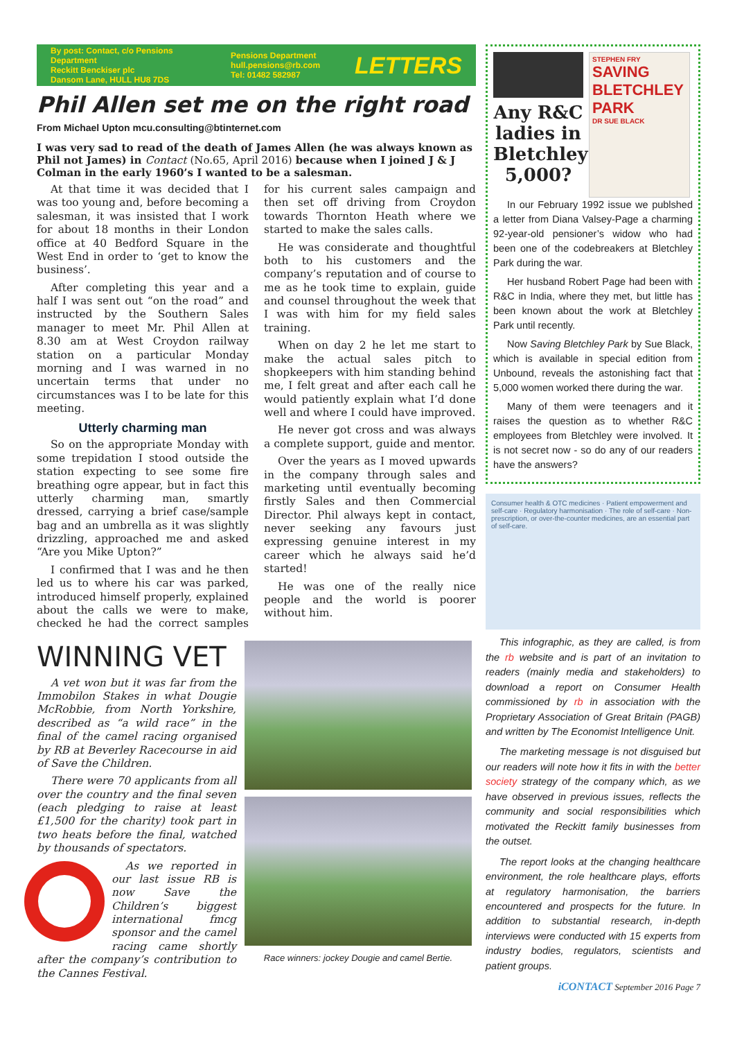By post: Contact, c/o Pensions Department
Reckitt Benckiser plc
Dansom Lane, HULL HU8 7DS
Pensions Department
hull.pensions@rb.com
Tel: 01482 582987
LETTERS
Phil Allen set me on the right road
From Michael Upton mcu.consulting@btinternet.com
I was very sad to read of the death of James Allen (he was always known as Phil not James) in Contact (No.65, April 2016) because when I joined J & J Colman in the early 1960’s I wanted to be a salesman.
At that time it was decided that I was too young and, before becoming a salesman, it was insisted that I work for about 18 months in their London office at 40 Bedford Square in the West End in order to ‘get to know the business’.
After completing this year and a half I was sent out “on the road” and instructed by the Southern Sales manager to meet Mr. Phil Allen at 8.30 am at West Croydon railway station on a particular Monday morning and I was warned in no uncertain terms that under no circumstances was I to be late for this meeting.
Utterly charming man
So on the appropriate Monday with some trepidation I stood outside the station expecting to see some fire breathing ogre appear, but in fact this utterly charming man, smartly dressed, carrying a brief case/sample bag and an umbrella as it was slightly drizzling, approached me and asked “Are you Mike Upton?”
I confirmed that I was and he then led us to where his car was parked, introduced himself properly, explained about the calls we were to make, checked he had the correct samples for his current sales campaign and then set off driving from Croydon towards Thornton Heath where we started to make the sales calls.
He was considerate and thoughtful both to his customers and the company’s reputation and of course to me as he took time to explain, guide and counsel throughout the week that I was with him for my field sales training.
When on day 2 he let me start to make the actual sales pitch to shopkeepers with him standing behind me, I felt great and after each call he would patiently explain what I’d done well and where I could have improved.
He never got cross and was always a complete support, guide and mentor.
Over the years as I moved upwards in the company through sales and marketing until eventually becoming firstly Sales and then Commercial Director. Phil always kept in contact, never seeking any favours just expressing genuine interest in my career which he always said he’d started!
He was one of the really nice people and the world is poorer without him.
WINNING VET
A vet won but it was far from the Immobilon Stakes in what Dougie McRobbie, from North Yorkshire, described as “a wild race” in the final of the camel racing organised by RB at Beverley Racecourse in aid of Save the Children.
There were 70 applicants from all over the country and the final seven (each pledging to raise at least £1,500 for the charity) took part in two heats before the final, watched by thousands of spectators.
As we reported in our last issue RB is now Save the Children’s biggest international fmcg sponsor and the camel racing came shortly after the company’s contribution to the Cannes Festival.
Race winners: jockey Dougie and camel Bertie.
Any R&C ladies in Bletchley 5,000?
STEPHEN FRY
SAVING BLETCHLEY PARK
DR SUE BLACK
In our February 1992 issue we publshed a letter from Diana Valsey-Page a charming 92-year-old pensioner’s widow who had been one of the codebreakers at Bletchley Park during the war.
Her husband Robert Page had been with R&C in India, where they met, but little has been known about the work at Bletchley Park until recently.
Now Saving Bletchley Park by Sue Black, which is available in special edition from Unbound, reveals the astonishing fact that 5,000 women worked there during the war.
Many of them were teenagers and it raises the question as to whether R&C employees from Bletchley were involved. It is not secret now - so do any of our readers have the answers?
Consumer health & OTC medicines · Patient empowerment and self-care · Regulatory harmonisation · The role of self-care · Non-prescription, or over-the-counter medicines, are an essential part of self-care.
This infographic, as they are called, is from the rb website and is part of an invitation to readers (mainly media and stakeholders) to download a report on Consumer Health commissioned by rb in association with the Proprietary Association of Great Britain (PAGB) and written by The Economist Intelligence Unit.
The marketing message is not disguised but our readers will note how it fits in with the better society strategy of the company which, as we have observed in previous issues, reflects the community and social responsibilities which motivated the Reckitt family businesses from the outset.
The report looks at the changing healthcare environment, the role healthcare plays, efforts at regulatory harmonisation, the barriers encountered and prospects for the future. In addition to substantial research, in-depth interviews were conducted with 15 experts from industry bodies, regulators, scientists and patient groups.
iCONTACT September 2016 Page 7